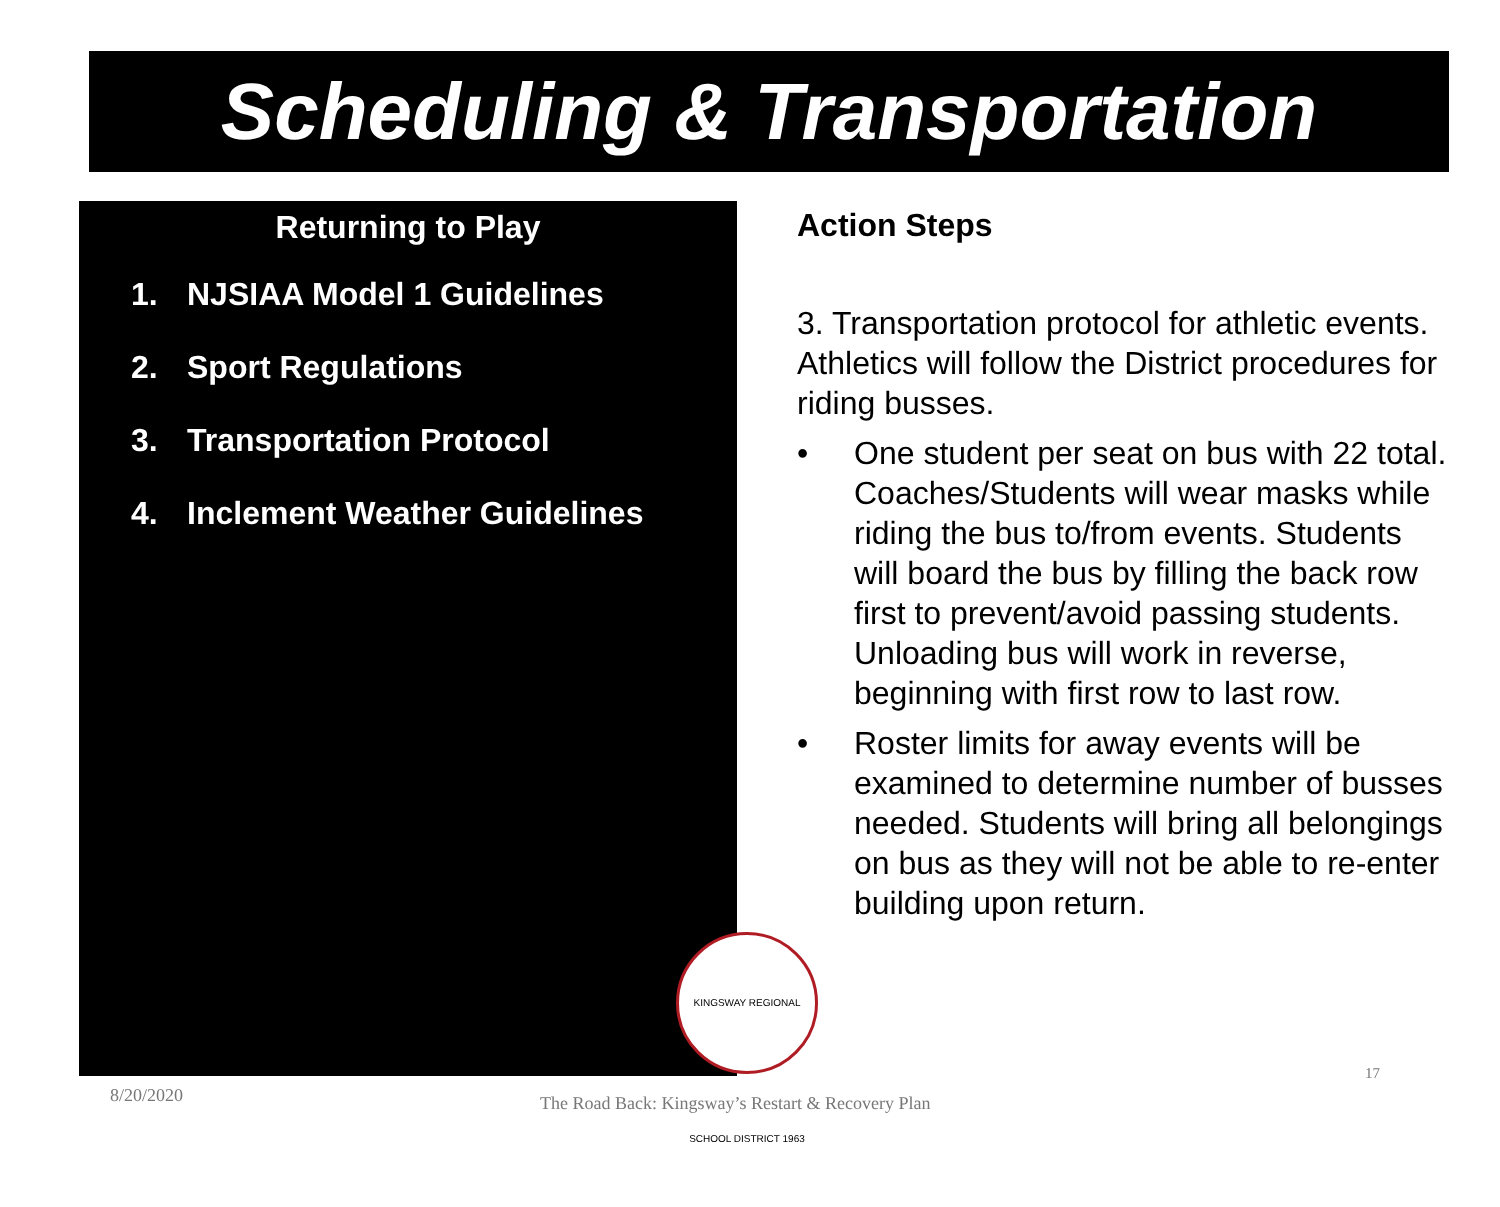Scheduling & Transportation
Returning to Play
1. NJSIAA Model 1 Guidelines
2. Sport Regulations
3. Transportation Protocol
4. Inclement Weather Guidelines
Action Steps
3. Transportation protocol for athletic events. Athletics will follow the District procedures for riding busses.
• One student per seat on bus with 22 total. Coaches/Students will wear masks while riding the bus to/from events. Students will board the bus by filling the back row first to prevent/avoid passing students. Unloading bus will work in reverse, beginning with first row to last row.
• Roster limits for away events will be examined to determine number of busses needed. Students will bring all belongings on bus as they will not be able to re-enter building upon return.
KINGSWAY REGIONAL SCHOOL DISTRICT 1963
8/20/2020
The Road Back: Kingsway’s Restart & Recovery Plan
17